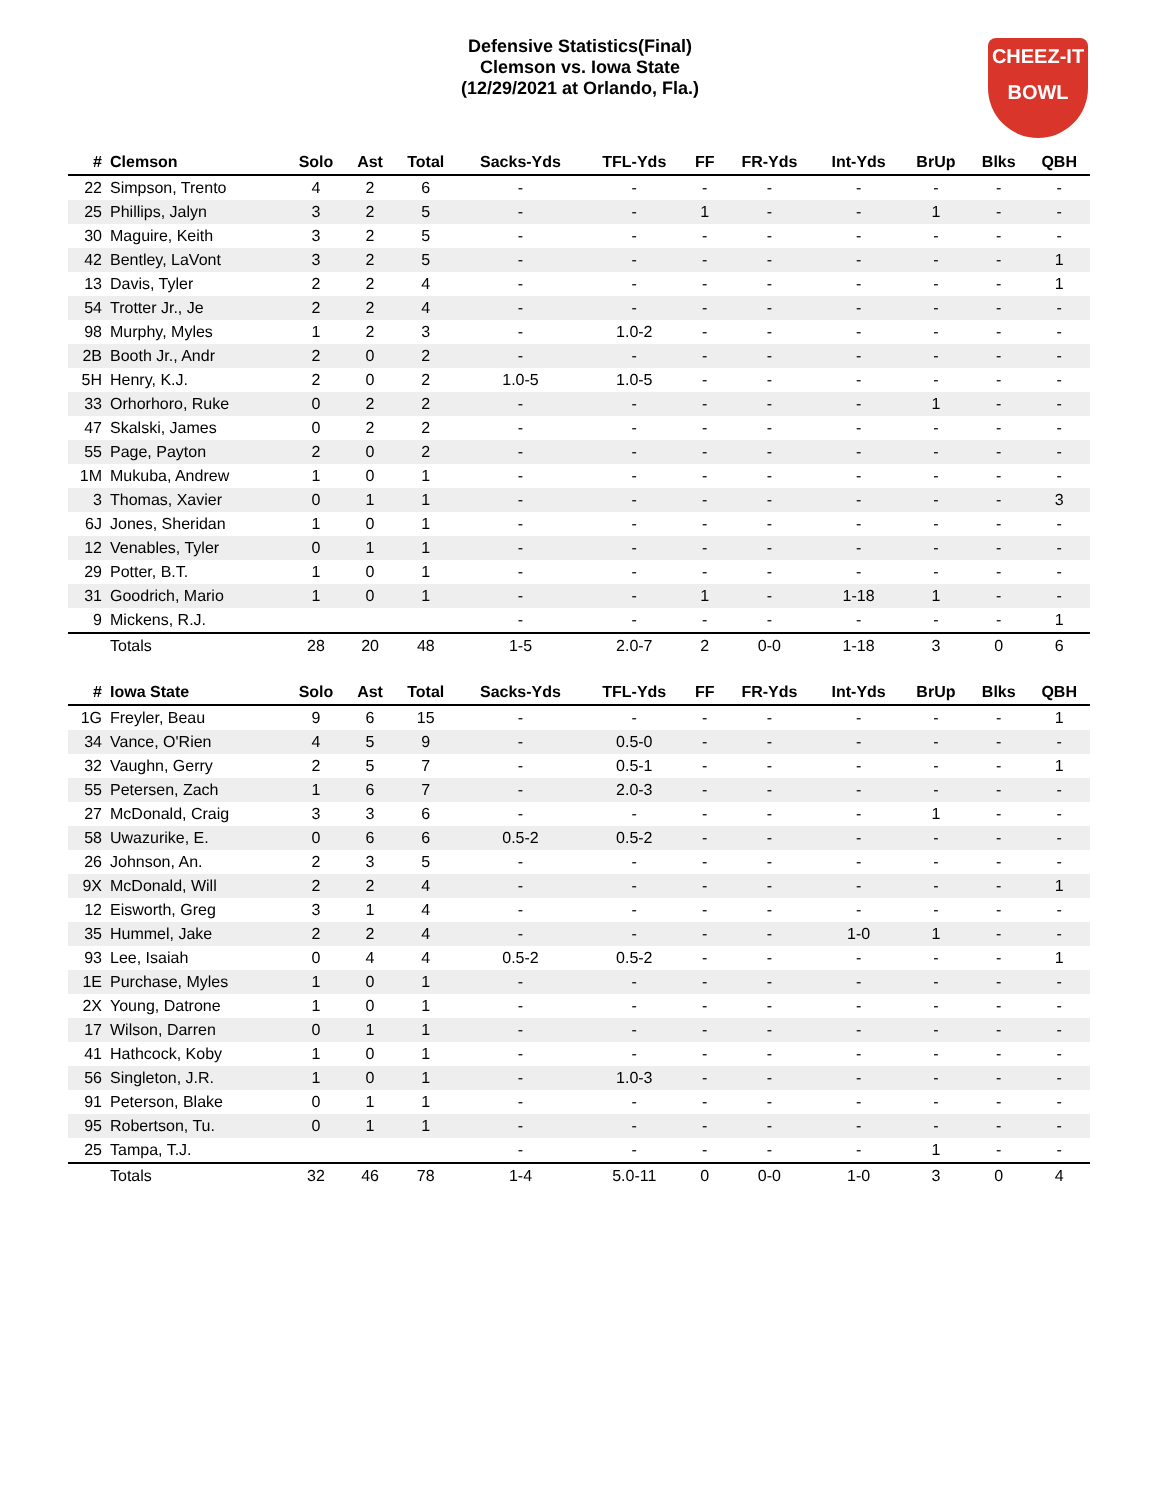Defensive Statistics(Final)
Clemson vs. Iowa State
(12/29/2021 at Orlando, Fla.)
CHEEZ-IT
BOWL
| # | Clemson | Solo | Ast | Total | Sacks-Yds | TFL-Yds | FF | FR-Yds | Int-Yds | BrUp | Blks | QBH |
| --- | --- | --- | --- | --- | --- | --- | --- | --- | --- | --- | --- | --- |
| 22 | Simpson, Trento | 4 | 2 | 6 | - | - | - | - | - | - | - | - |
| 25 | Phillips, Jalyn | 3 | 2 | 5 | - | - | 1 | - | - | 1 | - | - |
| 30 | Maguire, Keith | 3 | 2 | 5 | - | - | - | - | - | - | - | - |
| 42 | Bentley, LaVont | 3 | 2 | 5 | - | - | - | - | - | - | - | 1 |
| 13 | Davis, Tyler | 2 | 2 | 4 | - | - | - | - | - | - | - | 1 |
| 54 | Trotter Jr., Je | 2 | 2 | 4 | - | - | - | - | - | - | - | - |
| 98 | Murphy, Myles | 1 | 2 | 3 | - | 1.0-2 | - | - | - | - | - | - |
| 2B | Booth Jr., Andr | 2 | 0 | 2 | - | - | - | - | - | - | - | - |
| 5H | Henry, K.J. | 2 | 0 | 2 | 1.0-5 | 1.0-5 | - | - | - | - | - | - |
| 33 | Orhorhoro, Ruke | 0 | 2 | 2 | - | - | - | - | - | 1 | - | - |
| 47 | Skalski, James | 0 | 2 | 2 | - | - | - | - | - | - | - | - |
| 55 | Page, Payton | 2 | 0 | 2 | - | - | - | - | - | - | - | - |
| 1M | Mukuba, Andrew | 1 | 0 | 1 | - | - | - | - | - | - | - | - |
| 3 | Thomas, Xavier | 0 | 1 | 1 | - | - | - | - | - | - | - | 3 |
| 6J | Jones, Sheridan | 1 | 0 | 1 | - | - | - | - | - | - | - | - |
| 12 | Venables, Tyler | 0 | 1 | 1 | - | - | - | - | - | - | - | - |
| 29 | Potter, B.T. | 1 | 0 | 1 | - | - | - | - | - | - | - | - |
| 31 | Goodrich, Mario | 1 | 0 | 1 | - | - | 1 | - | 1-18 | 1 | - | - |
| 9 | Mickens, R.J. | | | | - | - | - | - | - | - | - | 1 |
| | Totals | 28 | 20 | 48 | 1-5 | 2.0-7 | 2 | 0-0 | 1-18 | 3 | 0 | 6 |
| # | Iowa State | Solo | Ast | Total | Sacks-Yds | TFL-Yds | FF | FR-Yds | Int-Yds | BrUp | Blks | QBH |
| --- | --- | --- | --- | --- | --- | --- | --- | --- | --- | --- | --- | --- |
| 1G | Freyler, Beau | 9 | 6 | 15 | - | - | - | - | - | - | - | 1 |
| 34 | Vance, O'Rien | 4 | 5 | 9 | - | 0.5-0 | - | - | - | - | - | - |
| 32 | Vaughn, Gerry | 2 | 5 | 7 | - | 0.5-1 | - | - | - | - | - | 1 |
| 55 | Petersen, Zach | 1 | 6 | 7 | - | 2.0-3 | - | - | - | - | - | - |
| 27 | McDonald, Craig | 3 | 3 | 6 | - | - | - | - | - | 1 | - | - |
| 58 | Uwazurike, E. | 0 | 6 | 6 | 0.5-2 | 0.5-2 | - | - | - | - | - | - |
| 26 | Johnson, An. | 2 | 3 | 5 | - | - | - | - | - | - | - | - |
| 9X | McDonald, Will | 2 | 2 | 4 | - | - | - | - | - | - | - | 1 |
| 12 | Eisworth, Greg | 3 | 1 | 4 | - | - | - | - | - | - | - | - |
| 35 | Hummel, Jake | 2 | 2 | 4 | - | - | - | - | 1-0 | 1 | - | - |
| 93 | Lee, Isaiah | 0 | 4 | 4 | 0.5-2 | 0.5-2 | - | - | - | - | - | 1 |
| 1E | Purchase, Myles | 1 | 0 | 1 | - | - | - | - | - | - | - | - |
| 2X | Young, Datrone | 1 | 0 | 1 | - | - | - | - | - | - | - | - |
| 17 | Wilson, Darren | 0 | 1 | 1 | - | - | - | - | - | - | - | - |
| 41 | Hathcock, Koby | 1 | 0 | 1 | - | - | - | - | - | - | - | - |
| 56 | Singleton, J.R. | 1 | 0 | 1 | - | 1.0-3 | - | - | - | - | - | - |
| 91 | Peterson, Blake | 0 | 1 | 1 | - | - | - | - | - | - | - | - |
| 95 | Robertson, Tu. | 0 | 1 | 1 | - | - | - | - | - | - | - | - |
| 25 | Tampa, T.J. | | | | - | - | - | - | - | 1 | - | - |
| | Totals | 32 | 46 | 78 | 1-4 | 5.0-11 | 0 | 0-0 | 1-0 | 3 | 0 | 4 |